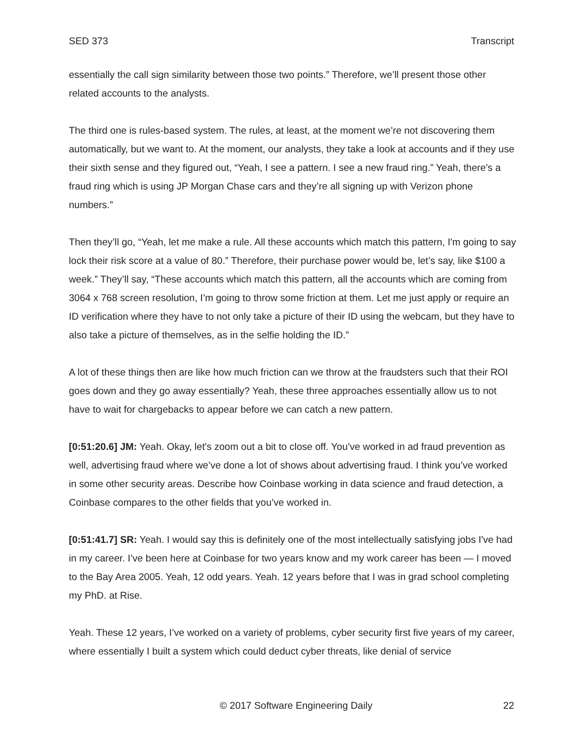SED 373 Transcript
essentially the call sign similarity between those two points.” Therefore, we’ll present those other related accounts to the analysts.
The third one is rules-based system. The rules, at least, at the moment we’re not discovering them automatically, but we want to. At the moment, our analysts, they take a look at accounts and if they use their sixth sense and they figured out, “Yeah, I see a pattern. I see a new fraud ring.” Yeah, there's a fraud ring which is using JP Morgan Chase cars and they’re all signing up with Verizon phone numbers.”
Then they’ll go, “Yeah, let me make a rule. All these accounts which match this pattern, I'm going to say lock their risk score at a value of 80.” Therefore, their purchase power would be, let’s say, like $100 a week.” They’ll say, “These accounts which match this pattern, all the accounts which are coming from 3064 x 768 screen resolution, I’m going to throw some friction at them. Let me just apply or require an ID verification where they have to not only take a picture of their ID using the webcam, but they have to also take a picture of themselves, as in the selfie holding the ID.”
A lot of these things then are like how much friction can we throw at the fraudsters such that their ROI goes down and they go away essentially? Yeah, these three approaches essentially allow us to not have to wait for chargebacks to appear before we can catch a new pattern.
[0:51:20.6] JM: Yeah. Okay, let's zoom out a bit to close off. You’ve worked in ad fraud prevention as well, advertising fraud where we’ve done a lot of shows about advertising fraud. I think you’ve worked in some other security areas. Describe how Coinbase working in data science and fraud detection, a Coinbase compares to the other fields that you’ve worked in.
[0:51:41.7] SR: Yeah. I would say this is definitely one of the most intellectually satisfying jobs I've had in my career. I’ve been here at Coinbase for two years know and my work career has been — I moved to the Bay Area 2005. Yeah, 12 odd years. Yeah. 12 years before that I was in grad school completing my PhD. at Rise.
Yeah. These 12 years, I’ve worked on a variety of problems, cyber security first five years of my career, where essentially I built a system which could deduct cyber threats, like denial of service
© 2017 Software Engineering Daily 22